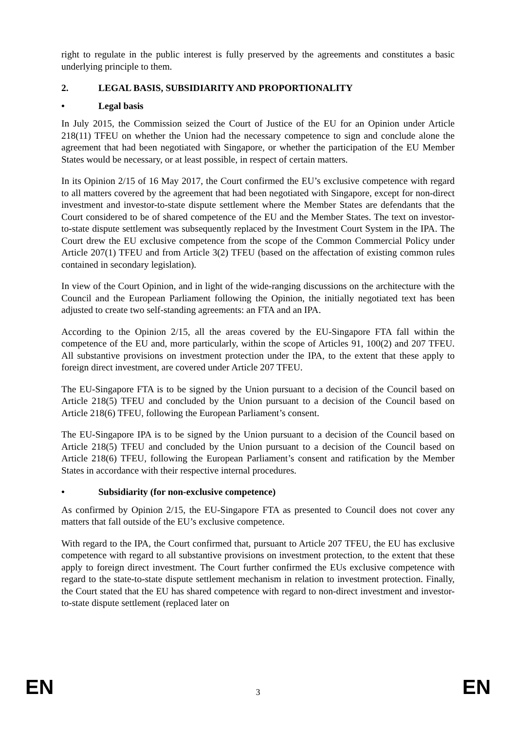right to regulate in the public interest is fully preserved by the agreements and constitutes a basic underlying principle to them.
2. LEGAL BASIS, SUBSIDIARITY AND PROPORTIONALITY
• Legal basis
In July 2015, the Commission seized the Court of Justice of the EU for an Opinion under Article 218(11) TFEU on whether the Union had the necessary competence to sign and conclude alone the agreement that had been negotiated with Singapore, or whether the participation of the EU Member States would be necessary, or at least possible, in respect of certain matters.
In its Opinion 2/15 of 16 May 2017, the Court confirmed the EU’s exclusive competence with regard to all matters covered by the agreement that had been negotiated with Singapore, except for non-direct investment and investor-to-state dispute settlement where the Member States are defendants that the Court considered to be of shared competence of the EU and the Member States. The text on investor-to-state dispute settlement was subsequently replaced by the Investment Court System in the IPA. The Court drew the EU exclusive competence from the scope of the Common Commercial Policy under Article 207(1) TFEU and from Article 3(2) TFEU (based on the affectation of existing common rules contained in secondary legislation).
In view of the Court Opinion, and in light of the wide-ranging discussions on the architecture with the Council and the European Parliament following the Opinion, the initially negotiated text has been adjusted to create two self-standing agreements: an FTA and an IPA.
According to the Opinion 2/15, all the areas covered by the EU-Singapore FTA fall within the competence of the EU and, more particularly, within the scope of Articles 91, 100(2) and 207 TFEU. All substantive provisions on investment protection under the IPA, to the extent that these apply to foreign direct investment, are covered under Article 207 TFEU.
The EU-Singapore FTA is to be signed by the Union pursuant to a decision of the Council based on Article 218(5) TFEU and concluded by the Union pursuant to a decision of the Council based on Article 218(6) TFEU, following the European Parliament’s consent.
The EU-Singapore IPA is to be signed by the Union pursuant to a decision of the Council based on Article 218(5) TFEU and concluded by the Union pursuant to a decision of the Council based on Article 218(6) TFEU, following the European Parliament’s consent and ratification by the Member States in accordance with their respective internal procedures.
• Subsidiarity (for non-exclusive competence)
As confirmed by Opinion 2/15, the EU-Singapore FTA as presented to Council does not cover any matters that fall outside of the EU’s exclusive competence.
With regard to the IPA, the Court confirmed that, pursuant to Article 207 TFEU, the EU has exclusive competence with regard to all substantive provisions on investment protection, to the extent that these apply to foreign direct investment. The Court further confirmed the EUs exclusive competence with regard to the state-to-state dispute settlement mechanism in relation to investment protection. Finally, the Court stated that the EU has shared competence with regard to non-direct investment and investor-to-state dispute settlement (replaced later on
EN 3 EN